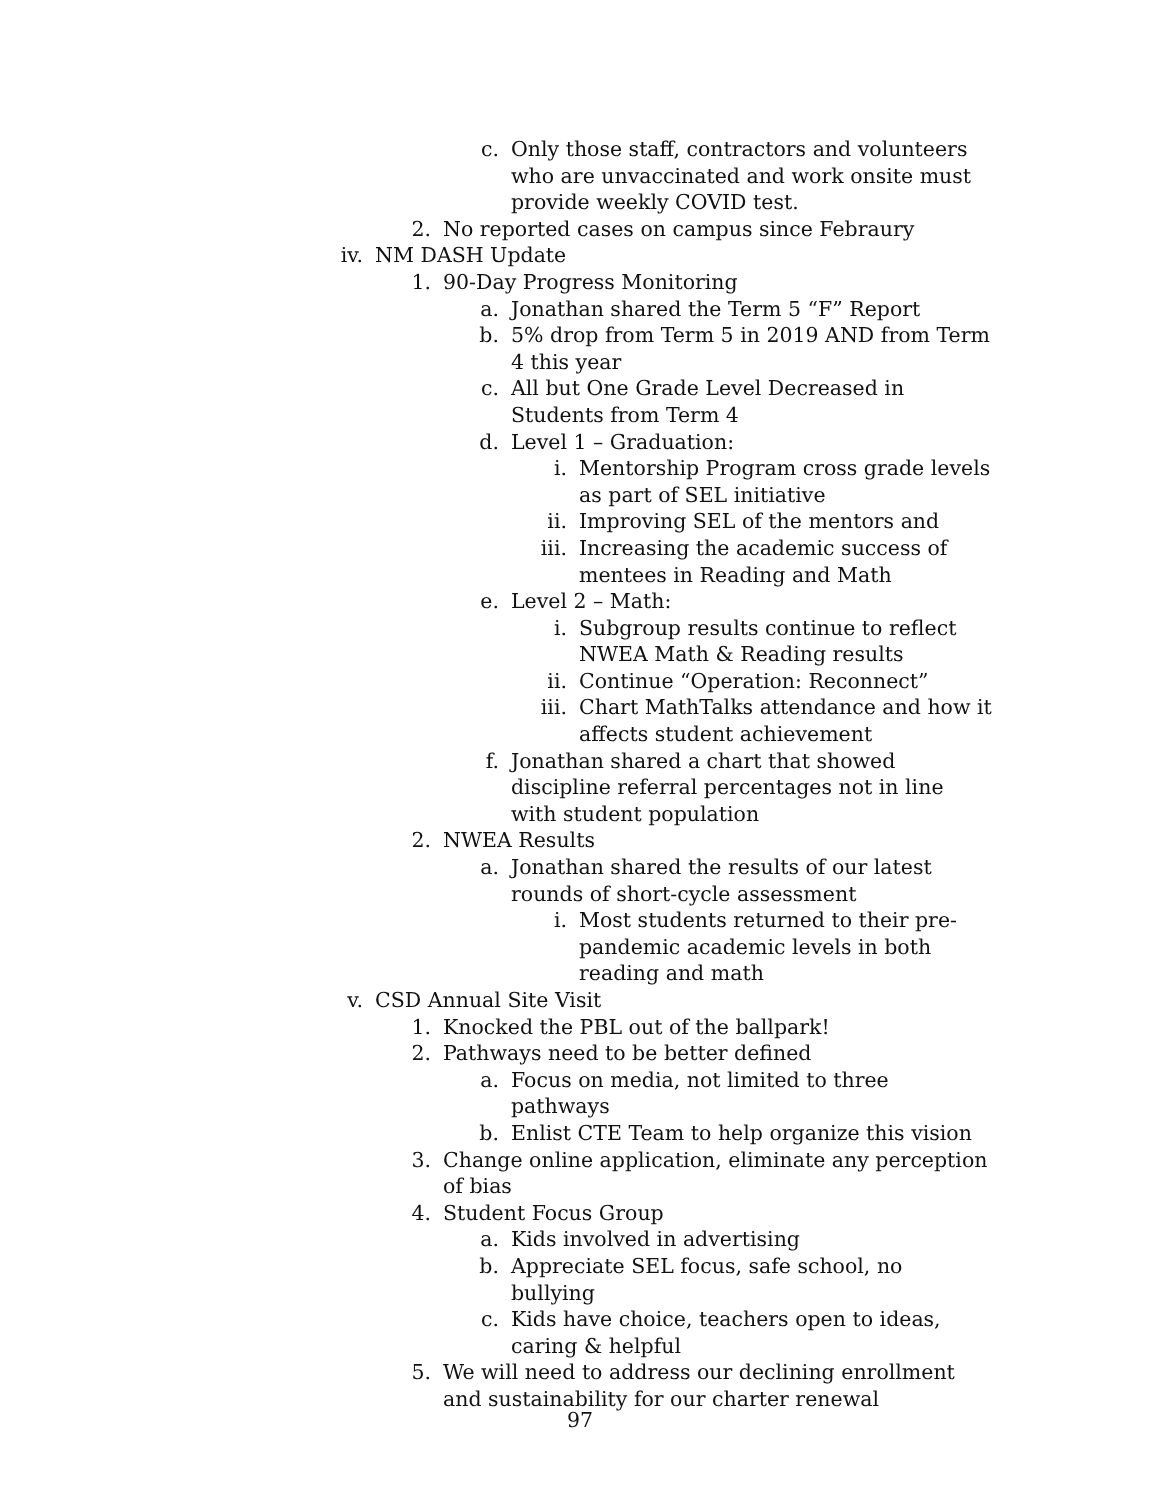c. Only those staff, contractors and volunteers who are unvaccinated and work onsite must provide weekly COVID test.
2. No reported cases on campus since Febraury
iv. NM DASH Update
1. 90-Day Progress Monitoring
a. Jonathan shared the Term 5 “F” Report
b. 5% drop from Term 5 in 2019 AND from Term 4 this year
c. All but One Grade Level Decreased in Students from Term 4
d. Level 1 – Graduation:
i. Mentorship Program cross grade levels as part of SEL initiative
ii. Improving SEL of the mentors and
iii. Increasing the academic success of mentees in Reading and Math
e. Level 2 – Math:
i. Subgroup results continue to reflect NWEA Math & Reading results
ii. Continue “Operation: Reconnect”
iii. Chart MathTalks attendance and how it affects student achievement
f. Jonathan shared a chart that showed discipline referral percentages not in line with student population
2. NWEA Results
a. Jonathan shared the results of our latest rounds of short-cycle assessment
i. Most students returned to their pre-pandemic academic levels in both reading and math
v. CSD Annual Site Visit
1. Knocked the PBL out of the ballpark!
2. Pathways need to be better defined
a. Focus on media, not limited to three pathways
b. Enlist CTE Team to help organize this vision
3. Change online application, eliminate any perception of bias
4. Student Focus Group
a. Kids involved in advertising
b. Appreciate SEL focus, safe school, no bullying
c. Kids have choice, teachers open to ideas, caring & helpful
5. We will need to address our declining enrollment and sustainability for our charter renewal
97